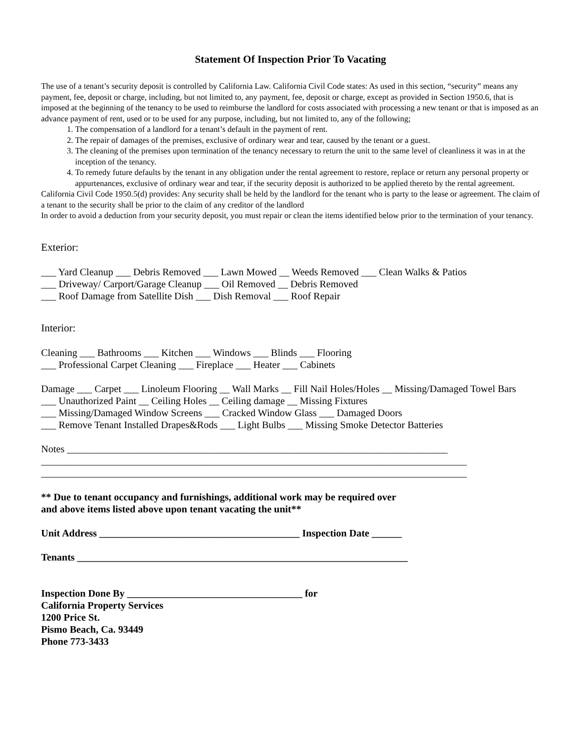Statement Of Inspection Prior To Vacating
The use of a tenant’s security deposit is controlled by California Law. California Civil Code states: As used in this section, “security” means any payment, fee, deposit or charge, including, but not limited to, any payment, fee, deposit or charge, except as provided in Section 1950.6, that is imposed at the beginning of the tenancy to be used to reimburse the landlord for costs associated with processing a new tenant or that is imposed as an advance payment of rent, used or to be used for any purpose, including, but not limited to, any of the following;
1. The compensation of a landlord for a tenant’s default in the payment of rent.
2. The repair of damages of the premises, exclusive of ordinary wear and tear, caused by the tenant or a guest.
3. The cleaning of the premises upon termination of the tenancy necessary to return the unit to the same level of cleanliness it was in at the inception of the tenancy.
4. To remedy future defaults by the tenant in any obligation under the rental agreement to restore, replace or return any personal property or appurtenances, exclusive of ordinary wear and tear, if the security deposit is authorized to be applied thereto by the rental agreement.
California Civil Code 1950.5(d) provides: Any security shall be held by the landlord for the tenant who is party to the lease or agreement. The claim of a tenant to the security shall be prior to the claim of any creditor of the landlord
In order to avoid a deduction from your security deposit, you must repair or clean the items identified below prior to the termination of your tenancy.
Exterior:
___ Yard Cleanup ___ Debris Removed ___ Lawn Mowed __ Weeds Removed ___ Clean Walks & Patios
___ Driveway/ Carport/Garage Cleanup ___ Oil Removed __ Debris Removed
___ Roof Damage from Satellite Dish ___ Dish Removal ___ Roof Repair
Interior:
Cleaning ___ Bathrooms ___ Kitchen ___ Windows ___ Blinds ___ Flooring
___ Professional Carpet Cleaning ___ Fireplace ___ Heater ___ Cabinets
Damage ___ Carpet ___ Linoleum Flooring __ Wall Marks __ Fill Nail Holes/Holes __ Missing/Damaged Towel Bars
___ Unauthorized Paint __ Ceiling Holes __ Ceiling damage __ Missing Fixtures
___ Missing/Damaged Window Screens ___ Cracked Window Glass ___ Damaged Doors
___ Remove Tenant Installed Drapes&Rods ___ Light Bulbs ___ Missing Smoke Detector Batteries
Notes ____________________________________________________________________________
_____________________________________________________________________________________
_____________________________________________________________________________________
** Due to tenant occupancy and furnishings, additional work may be required over
and above items listed above upon tenant vacating the unit**
Unit Address ________________________________________ Inspection Date ______
Tenants __________________________________________________________________
Inspection Done By ___________________________________ for
California Property Services
1200 Price St.
Pismo Beach, Ca. 93449
Phone 773-3433